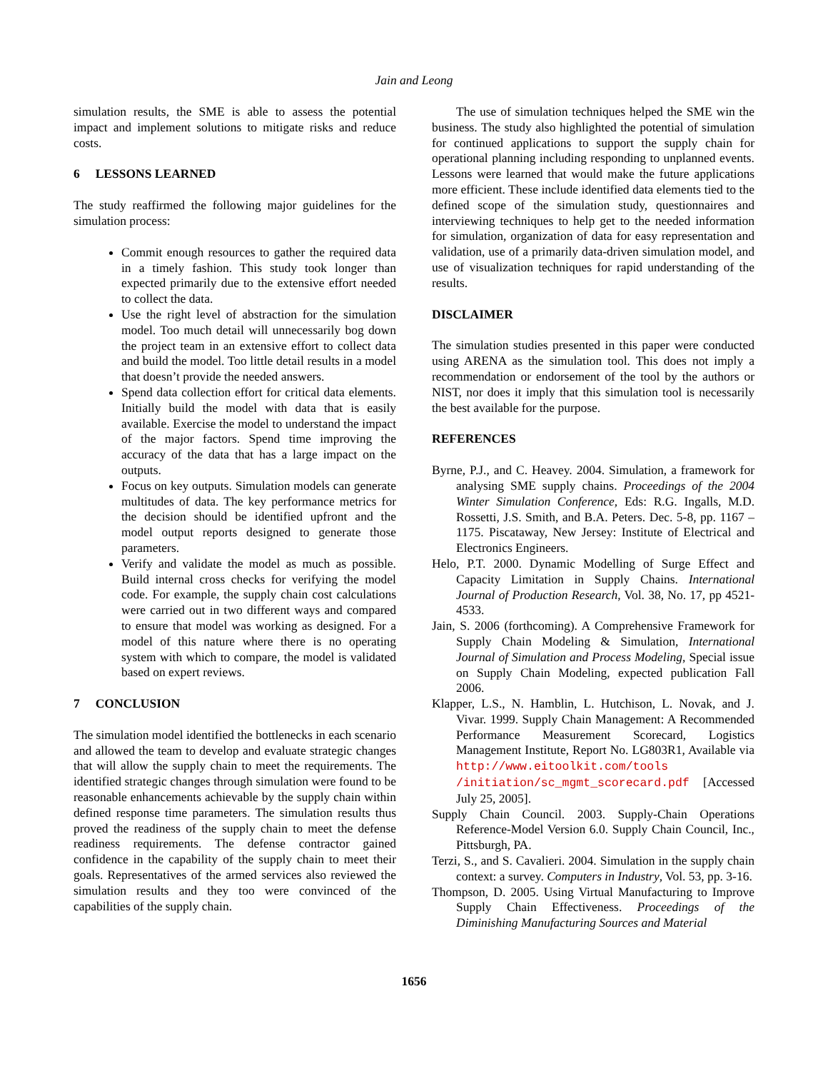Jain and Leong
simulation results, the SME is able to assess the potential impact and implement solutions to mitigate risks and reduce costs.
6 LESSONS LEARNED
The study reaffirmed the following major guidelines for the simulation process:
Commit enough resources to gather the required data in a timely fashion. This study took longer than expected primarily due to the extensive effort needed to collect the data.
Use the right level of abstraction for the simulation model. Too much detail will unnecessarily bog down the project team in an extensive effort to collect data and build the model. Too little detail results in a model that doesn’t provide the needed answers.
Spend data collection effort for critical data elements. Initially build the model with data that is easily available. Exercise the model to understand the impact of the major factors. Spend time improving the accuracy of the data that has a large impact on the outputs.
Focus on key outputs. Simulation models can generate multitudes of data. The key performance metrics for the decision should be identified upfront and the model output reports designed to generate those parameters.
Verify and validate the model as much as possible. Build internal cross checks for verifying the model code. For example, the supply chain cost calculations were carried out in two different ways and compared to ensure that model was working as designed. For a model of this nature where there is no operating system with which to compare, the model is validated based on expert reviews.
7 CONCLUSION
The simulation model identified the bottlenecks in each scenario and allowed the team to develop and evaluate strategic changes that will allow the supply chain to meet the requirements. The identified strategic changes through simulation were found to be reasonable enhancements achievable by the supply chain within defined response time parameters. The simulation results thus proved the readiness of the supply chain to meet the defense readiness requirements. The defense contractor gained confidence in the capability of the supply chain to meet their goals. Representatives of the armed services also reviewed the simulation results and they too were convinced of the capabilities of the supply chain.
The use of simulation techniques helped the SME win the business. The study also highlighted the potential of simulation for continued applications to support the supply chain for operational planning including responding to unplanned events. Lessons were learned that would make the future applications more efficient. These include identified data elements tied to the defined scope of the simulation study, questionnaires and interviewing techniques to help get to the needed information for simulation, organization of data for easy representation and validation, use of a primarily data-driven simulation model, and use of visualization techniques for rapid understanding of the results.
DISCLAIMER
The simulation studies presented in this paper were conducted using ARENA as the simulation tool. This does not imply a recommendation or endorsement of the tool by the authors or NIST, nor does it imply that this simulation tool is necessarily the best available for the purpose.
REFERENCES
Byrne, P.J., and C. Heavey. 2004. Simulation, a framework for analysing SME supply chains. Proceedings of the 2004 Winter Simulation Conference, Eds: R.G. Ingalls, M.D. Rossetti, J.S. Smith, and B.A. Peters. Dec. 5-8, pp. 1167 – 1175. Piscataway, New Jersey: Institute of Electrical and Electronics Engineers.
Helo, P.T. 2000. Dynamic Modelling of Surge Effect and Capacity Limitation in Supply Chains. International Journal of Production Research, Vol. 38, No. 17, pp 4521-4533.
Jain, S. 2006 (forthcoming). A Comprehensive Framework for Supply Chain Modeling & Simulation, International Journal of Simulation and Process Modeling, Special issue on Supply Chain Modeling, expected publication Fall 2006.
Klapper, L.S., N. Hamblin, L. Hutchison, L. Novak, and J. Vivar. 1999. Supply Chain Management: A Recommended Performance Measurement Scorecard, Logistics Management Institute, Report No. LG803R1, Available via http://www.eitoolkit.com/tools /initiation/sc_mgmt_scorecard.pdf [Accessed July 25, 2005].
Supply Chain Council. 2003. Supply-Chain Operations Reference-Model Version 6.0. Supply Chain Council, Inc., Pittsburgh, PA.
Terzi, S., and S. Cavalieri. 2004. Simulation in the supply chain context: a survey. Computers in Industry, Vol. 53, pp. 3-16.
Thompson, D. 2005. Using Virtual Manufacturing to Improve Supply Chain Effectiveness. Proceedings of the Diminishing Manufacturing Sources and Material
1656